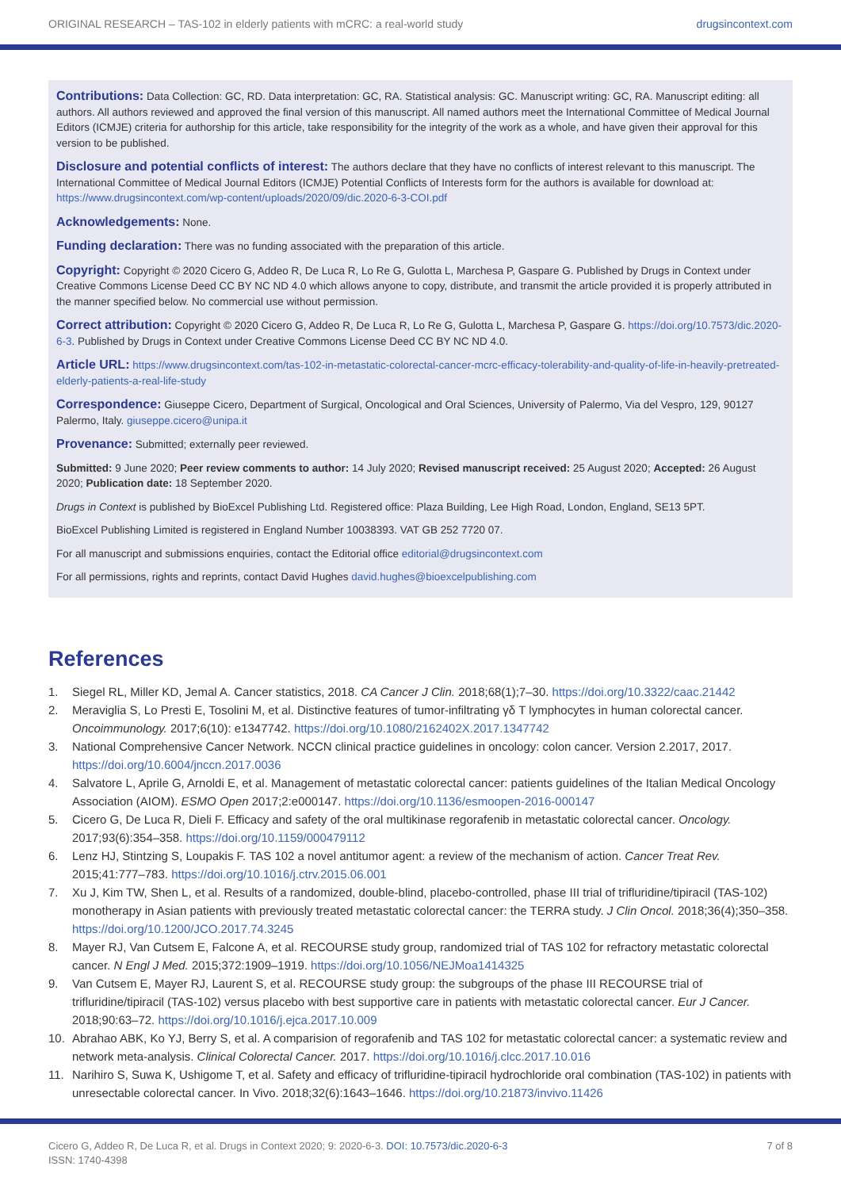ORIGINAL RESEARCH – TAS-102 in elderly patients with mCRC: a real-world study drugsincontext.com
Contributions: Data Collection: GC, RD. Data interpretation: GC, RA. Statistical analysis: GC. Manuscript writing: GC, RA. Manuscript editing: all authors. All authors reviewed and approved the final version of this manuscript. All named authors meet the International Committee of Medical Journal Editors (ICMJE) criteria for authorship for this article, take responsibility for the integrity of the work as a whole, and have given their approval for this version to be published.
Disclosure and potential conflicts of interest: The authors declare that they have no conflicts of interest relevant to this manuscript. The International Committee of Medical Journal Editors (ICMJE) Potential Conflicts of Interests form for the authors is available for download at: https://www.drugsincontext.com/wp-content/uploads/2020/09/dic.2020-6-3-COI.pdf
Acknowledgements: None.
Funding declaration: There was no funding associated with the preparation of this article.
Copyright: Copyright © 2020 Cicero G, Addeo R, De Luca R, Lo Re G, Gulotta L, Marchesa P, Gaspare G. Published by Drugs in Context under Creative Commons License Deed CC BY NC ND 4.0 which allows anyone to copy, distribute, and transmit the article provided it is properly attributed in the manner specified below. No commercial use without permission.
Correct attribution: Copyright © 2020 Cicero G, Addeo R, De Luca R, Lo Re G, Gulotta L, Marchesa P, Gaspare G. https://doi.org/10.7573/dic.2020-6-3. Published by Drugs in Context under Creative Commons License Deed CC BY NC ND 4.0.
Article URL: https://www.drugsincontext.com/tas-102-in-metastatic-colorectal-cancer-mcrc-efficacy-tolerability-and-quality-of-life-in-heavily-pretreated-elderly-patients-a-real-life-study
Correspondence: Giuseppe Cicero, Department of Surgical, Oncological and Oral Sciences, University of Palermo, Via del Vespro, 129, 90127 Palermo, Italy. giuseppe.cicero@unipa.it
Provenance: Submitted; externally peer reviewed.
Submitted: 9 June 2020; Peer review comments to author: 14 July 2020; Revised manuscript received: 25 August 2020; Accepted: 26 August 2020; Publication date: 18 September 2020.
Drugs in Context is published by BioExcel Publishing Ltd. Registered office: Plaza Building, Lee High Road, London, England, SE13 5PT.
BioExcel Publishing Limited is registered in England Number 10038393. VAT GB 252 7720 07.
For all manuscript and submissions enquiries, contact the Editorial office editorial@drugsincontext.com
For all permissions, rights and reprints, contact David Hughes david.hughes@bioexcelpublishing.com
References
1. Siegel RL, Miller KD, Jemal A. Cancer statistics, 2018. CA Cancer J Clin. 2018;68(1);7–30. https://doi.org/10.3322/caac.21442
2. Meraviglia S, Lo Presti E, Tosolini M, et al. Distinctive features of tumor-infiltrating γδ T lymphocytes in human colorectal cancer. Oncoimmunology. 2017;6(10): e1347742. https://doi.org/10.1080/2162402X.2017.1347742
3. National Comprehensive Cancer Network. NCCN clinical practice guidelines in oncology: colon cancer. Version 2.2017, 2017. https://doi.org/10.6004/jnccn.2017.0036
4. Salvatore L, Aprile G, Arnoldi E, et al. Management of metastatic colorectal cancer: patients guidelines of the Italian Medical Oncology Association (AIOM). ESMO Open 2017;2:e000147. https://doi.org/10.1136/esmoopen-2016-000147
5. Cicero G, De Luca R, Dieli F. Efficacy and safety of the oral multikinase regorafenib in metastatic colorectal cancer. Oncology. 2017;93(6):354–358. https://doi.org/10.1159/000479112
6. Lenz HJ, Stintzing S, Loupakis F. TAS 102 a novel antitumor agent: a review of the mechanism of action. Cancer Treat Rev. 2015;41:777–783. https://doi.org/10.1016/j.ctrv.2015.06.001
7. Xu J, Kim TW, Shen L, et al. Results of a randomized, double-blind, placebo-controlled, phase III trial of trifluridine/tipiracil (TAS-102) monotherapy in Asian patients with previously treated metastatic colorectal cancer: the TERRA study. J Clin Oncol. 2018;36(4);350–358. https://doi.org/10.1200/JCO.2017.74.3245
8. Mayer RJ, Van Cutsem E, Falcone A, et al. RECOURSE study group, randomized trial of TAS 102 for refractory metastatic colorectal cancer. N Engl J Med. 2015;372:1909–1919. https://doi.org/10.1056/NEJMoa1414325
9. Van Cutsem E, Mayer RJ, Laurent S, et al. RECOURSE study group: the subgroups of the phase III RECOURSE trial of trifluridine/tipiracil (TAS-102) versus placebo with best supportive care in patients with metastatic colorectal cancer. Eur J Cancer. 2018;90:63–72. https://doi.org/10.1016/j.ejca.2017.10.009
10. Abrahao ABK, Ko YJ, Berry S, et al. A comparision of regorafenib and TAS 102 for metastatic colorectal cancer: a systematic review and network meta-analysis. Clinical Colorectal Cancer. 2017. https://doi.org/10.1016/j.clcc.2017.10.016
11. Narihiro S, Suwa K, Ushigome T, et al. Safety and efficacy of trifluridine-tipiracil hydrochloride oral combination (TAS-102) in patients with unresectable colorectal cancer. In Vivo. 2018;32(6):1643–1646. https://doi.org/10.21873/invivo.11426
Cicero G, Addeo R, De Luca R, et al. Drugs in Context 2020; 9: 2020-6-3. DOI: 10.7573/dic.2020-6-3
ISSN: 1740-4398 7 of 8